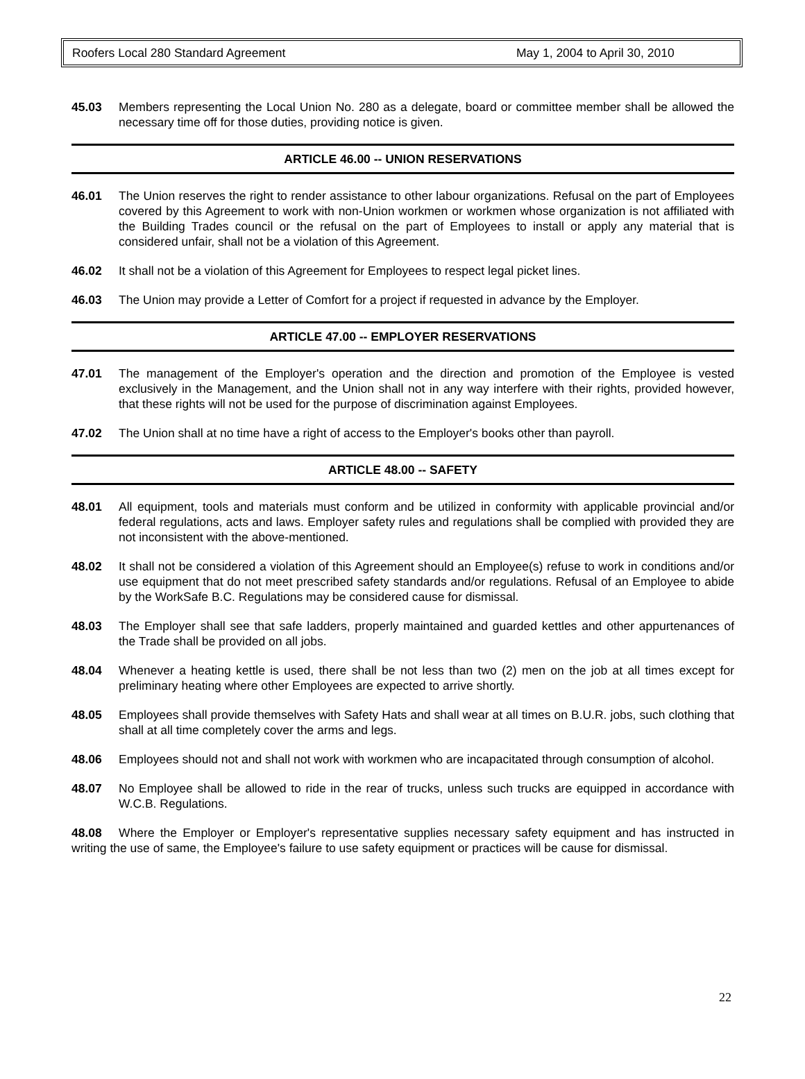Roofers Local 280 Standard Agreement May 1, 2004 to April 30, 2010
45.03 Members representing the Local Union No. 280 as a delegate, board or committee member shall be allowed the necessary time off for those duties, providing notice is given.
ARTICLE 46.00 -- UNION RESERVATIONS
46.01 The Union reserves the right to render assistance to other labour organizations. Refusal on the part of Employees covered by this Agreement to work with non-Union workmen or workmen whose organization is not affiliated with the Building Trades council or the refusal on the part of Employees to install or apply any material that is considered unfair, shall not be a violation of this Agreement.
46.02 It shall not be a violation of this Agreement for Employees to respect legal picket lines.
46.03 The Union may provide a Letter of Comfort for a project if requested in advance by the Employer.
ARTICLE 47.00 -- EMPLOYER RESERVATIONS
47.01 The management of the Employer's operation and the direction and promotion of the Employee is vested exclusively in the Management, and the Union shall not in any way interfere with their rights, provided however, that these rights will not be used for the purpose of discrimination against Employees.
47.02 The Union shall at no time have a right of access to the Employer's books other than payroll.
ARTICLE 48.00 -- SAFETY
48.01 All equipment, tools and materials must conform and be utilized in conformity with applicable provincial and/or federal regulations, acts and laws. Employer safety rules and regulations shall be complied with provided they are not inconsistent with the above-mentioned.
48.02 It shall not be considered a violation of this Agreement should an Employee(s) refuse to work in conditions and/or use equipment that do not meet prescribed safety standards and/or regulations. Refusal of an Employee to abide by the WorkSafe B.C. Regulations may be considered cause for dismissal.
48.03 The Employer shall see that safe ladders, properly maintained and guarded kettles and other appurtenances of the Trade shall be provided on all jobs.
48.04 Whenever a heating kettle is used, there shall be not less than two (2) men on the job at all times except for preliminary heating where other Employees are expected to arrive shortly.
48.05 Employees shall provide themselves with Safety Hats and shall wear at all times on B.U.R. jobs, such clothing that shall at all time completely cover the arms and legs.
48.06 Employees should not and shall not work with workmen who are incapacitated through consumption of alcohol.
48.07 No Employee shall be allowed to ride in the rear of trucks, unless such trucks are equipped in accordance with W.C.B. Regulations.
48.08 Where the Employer or Employer's representative supplies necessary safety equipment and has instructed in writing the use of same, the Employee's failure to use safety equipment or practices will be cause for dismissal.
22